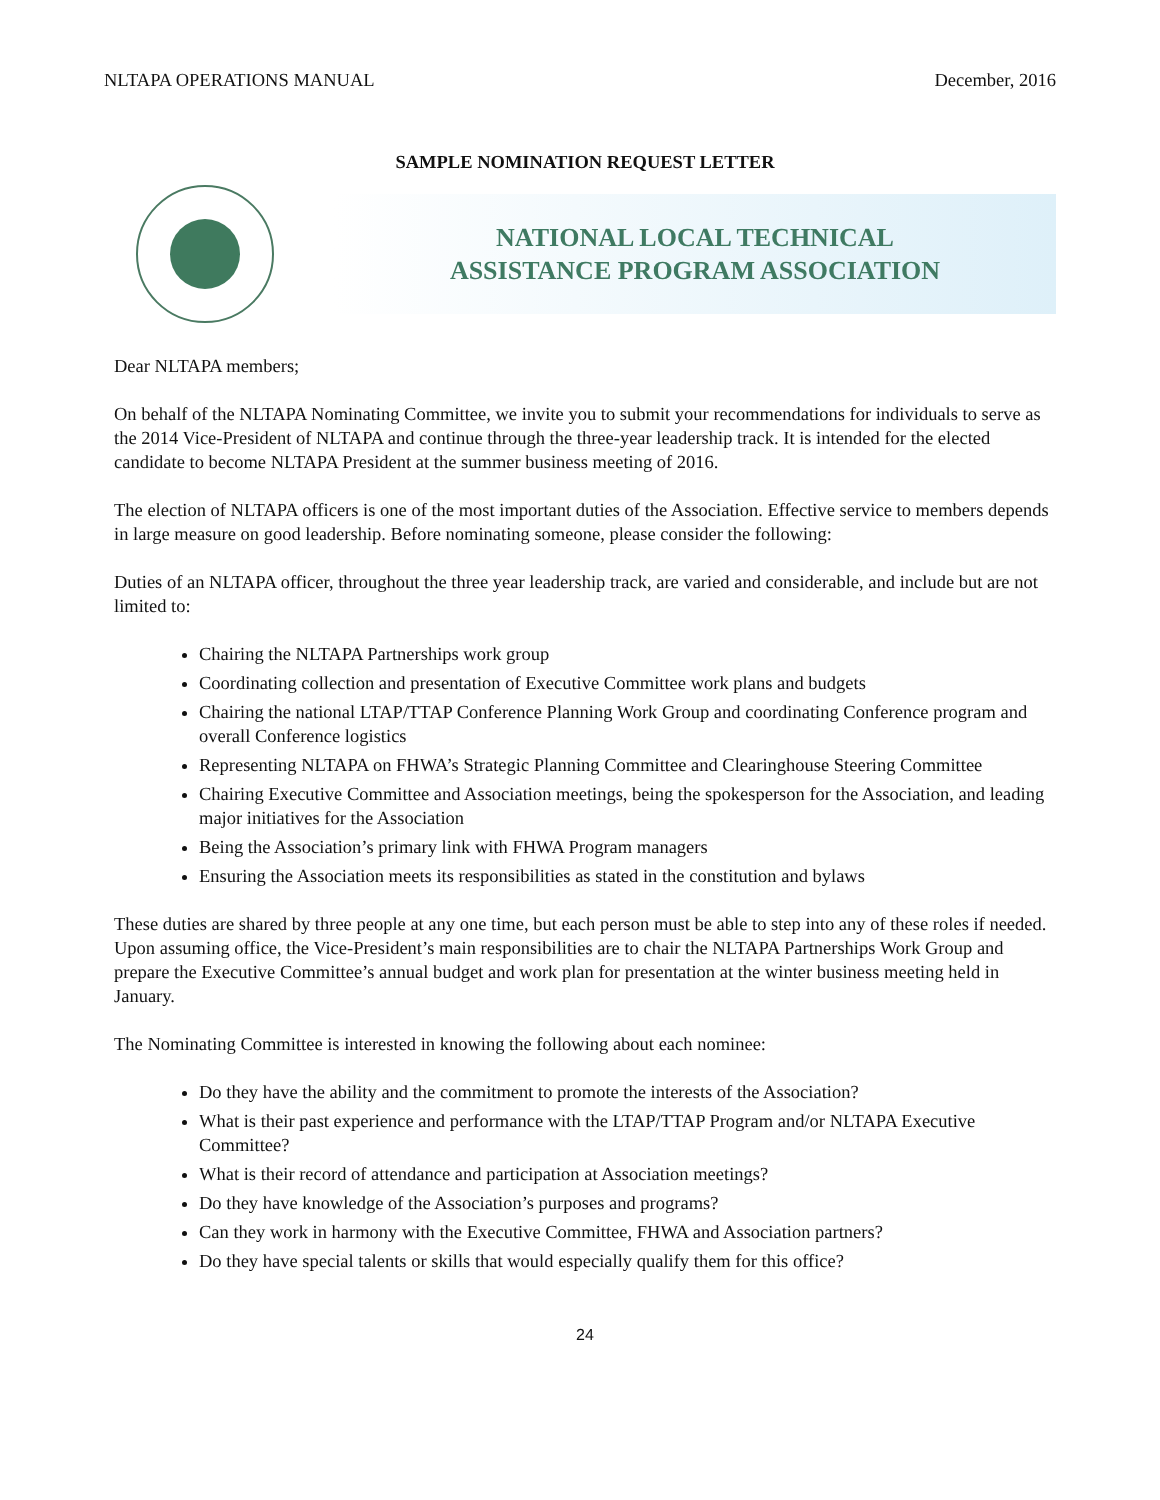NLTAPA OPERATIONS MANUAL December, 2016
SAMPLE NOMINATION REQUEST LETTER
NATIONAL LOCAL TECHNICAL
ASSISTANCE PROGRAM ASSOCIATION
Dear NLTAPA members;
On behalf of the NLTAPA Nominating Committee, we invite you to submit your recommendations for individuals to serve as the 2014 Vice-President of NLTAPA and continue through the three-year leadership track. It is intended for the elected candidate to become NLTAPA President at the summer business meeting of 2016.
The election of NLTAPA officers is one of the most important duties of the Association. Effective service to members depends in large measure on good leadership. Before nominating someone, please consider the following:
Duties of an NLTAPA officer, throughout the three year leadership track, are varied and considerable, and include but are not limited to:
Chairing the NLTAPA Partnerships work group
Coordinating collection and presentation of Executive Committee work plans and budgets
Chairing the national LTAP/TTAP Conference Planning Work Group and coordinating Conference program and overall Conference logistics
Representing NLTAPA on FHWA’s Strategic Planning Committee and Clearinghouse Steering Committee
Chairing Executive Committee and Association meetings, being the spokesperson for the Association, and leading major initiatives for the Association
Being the Association’s primary link with FHWA Program managers
Ensuring the Association meets its responsibilities as stated in the constitution and bylaws
These duties are shared by three people at any one time, but each person must be able to step into any of these roles if needed. Upon assuming office, the Vice-President’s main responsibilities are to chair the NLTAPA Partnerships Work Group and prepare the Executive Committee’s annual budget and work plan for presentation at the winter business meeting held in January.
The Nominating Committee is interested in knowing the following about each nominee:
Do they have the ability and the commitment to promote the interests of the Association?
What is their past experience and performance with the LTAP/TTAP Program and/or NLTAPA Executive Committee?
What is their record of attendance and participation at Association meetings?
Do they have knowledge of the Association’s purposes and programs?
Can they work in harmony with the Executive Committee, FHWA and Association partners?
Do they have special talents or skills that would especially qualify them for this office?
24